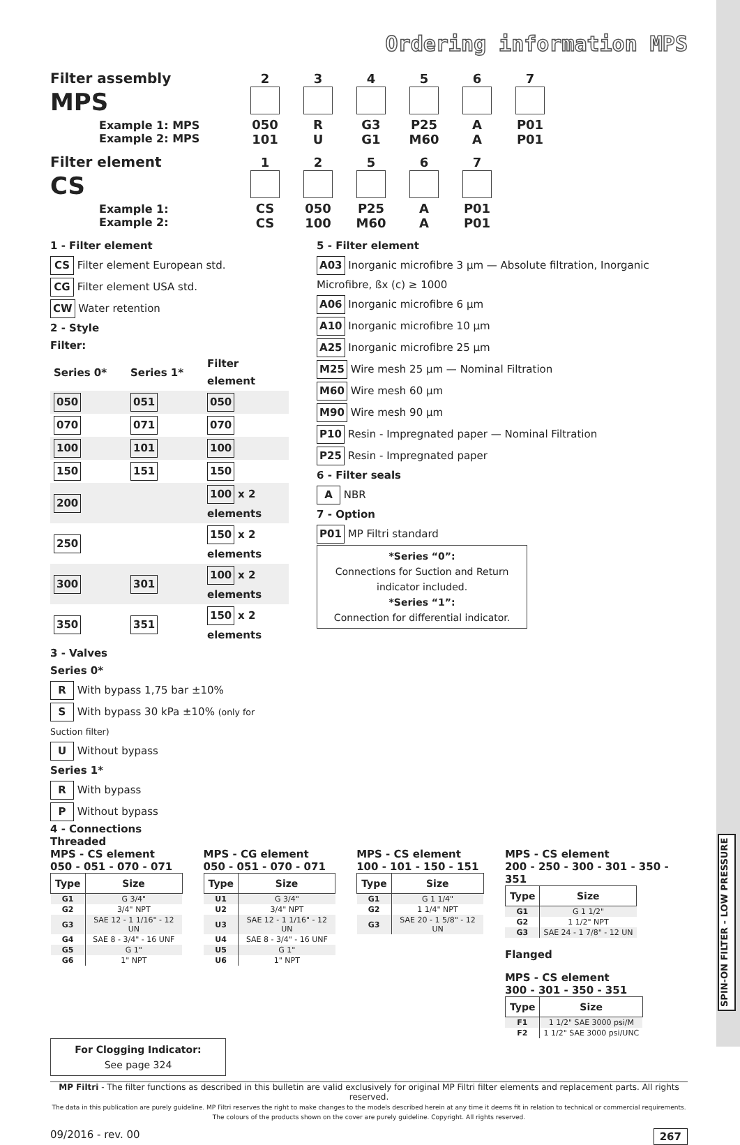SPIN-ON FILTER - LOW PRESSURE
Ordering information MPS
Filter assembly 2 3 4 5 6 7
MPS
Example 1: MPS
Example 2: MPS
050
101
R
U
G3
G1
P25
M60
A
A
P01
P01
Filter element 1 2 5 6 7
CS
Example 1:
Example 2:
CS
CS
050
100
P25
M60
A
A
P01
P01
1 - Filter element
CS Filter element European std.
CG Filter element USA std.
CW Water retention
2 - Style
Filter:
| Series 0* | Series 1* | Filter element |
| 050 | 051 | 050 |
| 070 | 071 | 070 |
| 100 | 101 | 100 |
| 150 | 151 | 150 |
| 200 | | 100 x 2 elements |
| 250 | | 150 x 2 elements |
| 300 | 301 | 100 x 2 elements |
| 350 | 351 | 150 x 2 elements |
3 - Valves
Series 0*
R With bypass 1,75 bar ±10%
S With bypass 30 kPa ±10% (only for Suction filter)
U Without bypass
Series 1*
R With bypass
P Without bypass
5 - Filter element
A03 Inorganic microfibre 3 µm — Absolute filtration, Inorganic Microfibre, ßx (c) ≥ 1000
A06 Inorganic microfibre 6 µm
A10 Inorganic microfibre 10 µm
A25 Inorganic microfibre 25 µm
M25 Wire mesh 25 µm — Nominal Filtration
M60 Wire mesh 60 µm
M90 Wire mesh 90 µm
P10 Resin - Impregnated paper — Nominal Filtration
P25 Resin - Impregnated paper
6 - Filter seals
A NBR
7 - Option
P01 MP Filtri standard
*Series “0”:
Connections for Suction and Return indicator included.
*Series “1”:
Connection for differential indicator.
4 - Connections
Threaded
MPS - CS element
050 - 051 - 070 - 071
| Type | Size |
| --- | --- |
| G1 | G 3/4" |
| G2 | 3/4" NPT |
| G3 | SAE 12 - 1 1/16" - 12 UN |
| G4 | SAE 8 - 3/4" - 16 UNF |
| G5 | G 1" |
| G6 | 1" NPT |
MPS - CG element
050 - 051 - 070 - 071
| Type | Size |
| --- | --- |
| U1 | G 3/4" |
| U2 | 3/4" NPT |
| U3 | SAE 12 - 1 1/16" - 12 UN |
| U4 | SAE 8 - 3/4" - 16 UNF |
| U5 | G 1" |
| U6 | 1" NPT |
MPS - CS element
100 - 101 - 150 - 151
| Type | Size |
| --- | --- |
| G1 | G 1 1/4" |
| G2 | 1 1/4" NPT |
| G3 | SAE 20 - 1 5/8" - 12 UN |
MPS - CS element
200 - 250 - 300 - 301 - 350 - 351
| Type | Size |
| --- | --- |
| G1 | G 1 1/2" |
| G2 | 1 1/2" NPT |
| G3 | SAE 24 - 1 7/8" - 12 UN |
Flanged
MPS - CS element
300 - 301 - 350 - 351
| Type | Size |
| --- | --- |
| F1 | 1 1/2" SAE 3000 psi/M |
| F2 | 1 1/2" SAE 3000 psi/UNC |
For Clogging Indicator:
See page 324
MP Filtri - The filter functions as described in this bulletin are valid exclusively for original MP Filtri filter elements and replacement parts. All rights reserved.
The data in this publication are purely guideline. MP Filtri reserves the right to make changes to the models described herein at any time it deems fit in relation to technical or commercial requirements. The colours of the products shown on the cover are purely guideline. Copyright. All rights reserved.
09/2016 - rev. 00 267